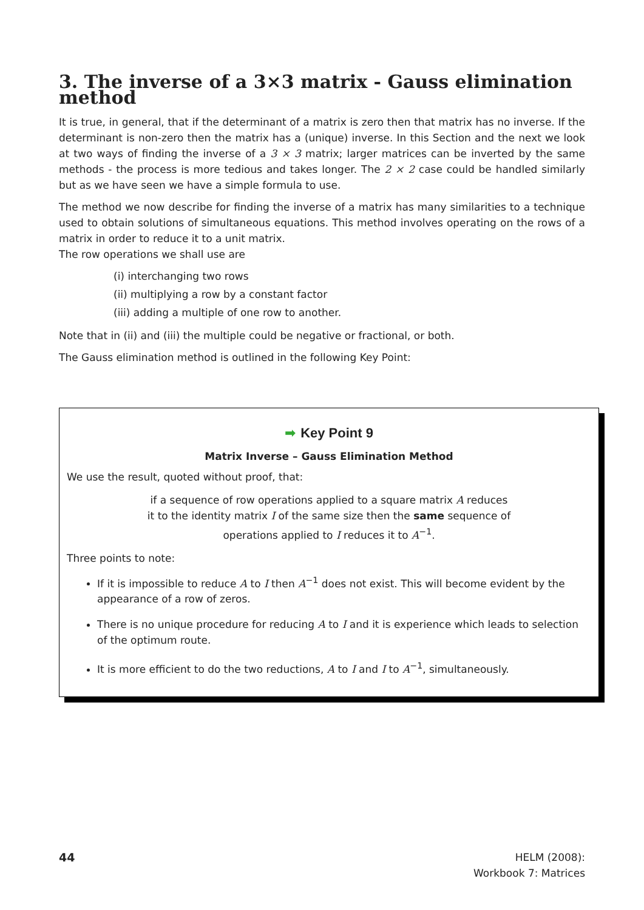3. The inverse of a 3×3 matrix - Gauss elimination method
It is true, in general, that if the determinant of a matrix is zero then that matrix has no inverse. If the determinant is non-zero then the matrix has a (unique) inverse. In this Section and the next we look at two ways of finding the inverse of a 3 × 3 matrix; larger matrices can be inverted by the same methods - the process is more tedious and takes longer. The 2 × 2 case could be handled similarly but as we have seen we have a simple formula to use.
The method we now describe for finding the inverse of a matrix has many similarities to a technique used to obtain solutions of simultaneous equations. This method involves operating on the rows of a matrix in order to reduce it to a unit matrix.
The row operations we shall use are
(i) interchanging two rows
(ii) multiplying a row by a constant factor
(iii) adding a multiple of one row to another.
Note that in (ii) and (iii) the multiple could be negative or fractional, or both.
The Gauss elimination method is outlined in the following Key Point:
➡ Key Point 9
Matrix Inverse – Gauss Elimination Method
We use the result, quoted without proof, that:
if a sequence of row operations applied to a square matrix A reduces
it to the identity matrix I of the same size then the same sequence of
operations applied to I reduces it to A<sup>−1</sup>.
Three points to note:
If it is impossible to reduce A to I then A<sup>−1</sup> does not exist. This will become evident by the appearance of a row of zeros.
There is no unique procedure for reducing A to I and it is experience which leads to selection of the optimum route.
It is more efficient to do the two reductions, A to I and I to A<sup>−1</sup>, simultaneously.
44 HELM (2008):
Workbook 7: Matrices